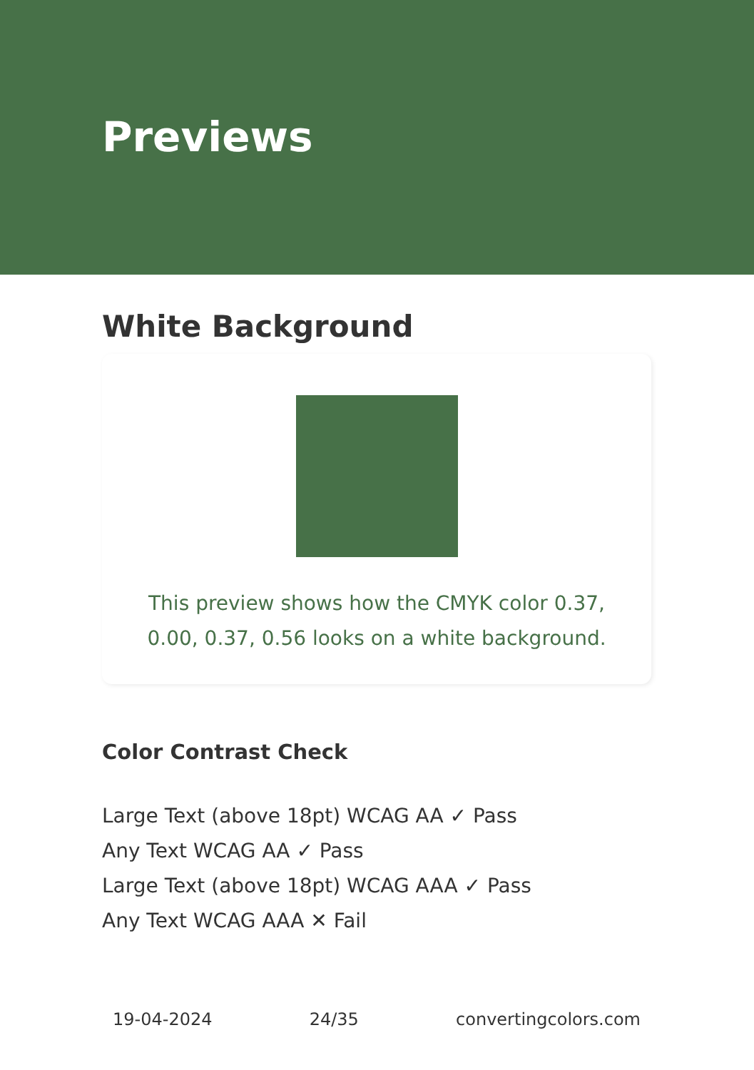Previews
White Background
This preview shows how the CMYK color 0.37, 0.00, 0.37, 0.56 looks on a white background.
Color Contrast Check
Large Text (above 18pt) WCAG AA ✓ Pass
Any Text WCAG AA ✓ Pass
Large Text (above 18pt) WCAG AAA ✓ Pass
Any Text WCAG AAA ✕ Fail
19-04-2024 24/35 convertingcolors.com